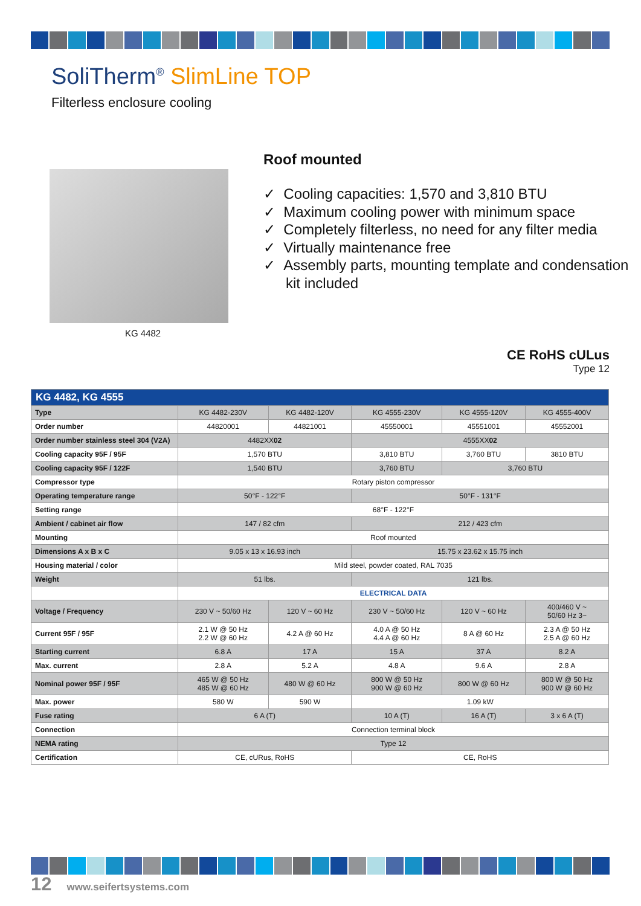SoliTherm<sup>®</sup> SlimLine TOP
Filterless enclosure cooling
KG 4482
Roof mounted
✓ Cooling capacities: 1,570 and 3,810 BTU
✓ Maximum cooling power with minimum space
✓ Completely filterless, no need for any filter media
✓ Virtually maintenance free
✓ Assembly parts, mounting template and condensation kit included
CE RoHS cULus
Type 12
| KG 4482, KG 4555 | | | | | |
| --- | --- | --- | --- | --- | --- |
| Type | KG 4482-230V | KG 4482-120V | KG 4555-230V | KG 4555-120V | KG 4555-400V |
| Order number | 44820001 | 44821001 | 45550001 | 45551001 | 45552001 |
| Order number stainless steel 304 (V2A) | 4482XX 02 | | 4555XX 02 | | |
| Cooling capacity 95F / 95F | 1,570 BTU | | 3,810 BTU | 3,760 BTU | 3810 BTU |
| Cooling capacity 95F / 122F | 1,540 BTU | | 3,760 BTU | 3,760 BTU | |
| Compressor type | Rotary piston compressor | | | | |
| Operating temperature range | 50°F - 122°F | | 50°F - 131°F | | |
| Setting range | 68°F - 122°F | | | | |
| Ambient / cabinet air flow | 147 / 82 cfm | | 212 / 423 cfm | | |
| Mounting | Roof mounted | | | | |
| Dimensions A x B x C | 9.05 x 13 x 16.93 inch | | 15.75 x 23.62 x 15.75 inch | | |
| Housing material / color | Mild steel, powder coated, RAL 7035 | | | | |
| Weight | 51 lbs. | | 121 lbs. | | |
| | ELECTRICAL DATA | | | | |
| Voltage / Frequency | 230 V ~ 50/60 Hz | 120 V ~ 60 Hz | 230 V ~ 50/60 Hz | 120 V ~ 60 Hz | 400/460 V ~ 50/60 Hz 3~ |
| Current 95F / 95F | 2.1 W @ 50 Hz 2.2 W @ 60 Hz | 4.2 A @ 60 Hz | 4.0 A @ 50 Hz 4.4 A @ 60 Hz | 8 A @ 60 Hz | 2.3 A @ 50 Hz 2.5 A @ 60 Hz |
| Starting current | 6.8 A | 17 A | 15 A | 37 A | 8.2 A |
| Max. current | 2.8 A | 5.2 A | 4.8 A | 9.6 A | 2.8 A |
| Nominal power 95F / 95F | 465 W @ 50 Hz 485 W @ 60 Hz | 480 W @ 60 Hz | 800 W @ 50 Hz 900 W @ 60 Hz | 800 W @ 60 Hz | 800 W @ 50 Hz 900 W @ 60 Hz |
| Max. power | 580 W | 590 W | 1.09 kW | | |
| Fuse rating | 6 A (T) | | 10 A (T) | 16 A (T) | 3 x 6 A (T) |
| Connection | Connection terminal block | | | | |
| NEMA rating | Type 12 | | | | |
| Certification | CE, cURus, RoHS | | CE, RoHS | | |
12 www.seifertsystems.com